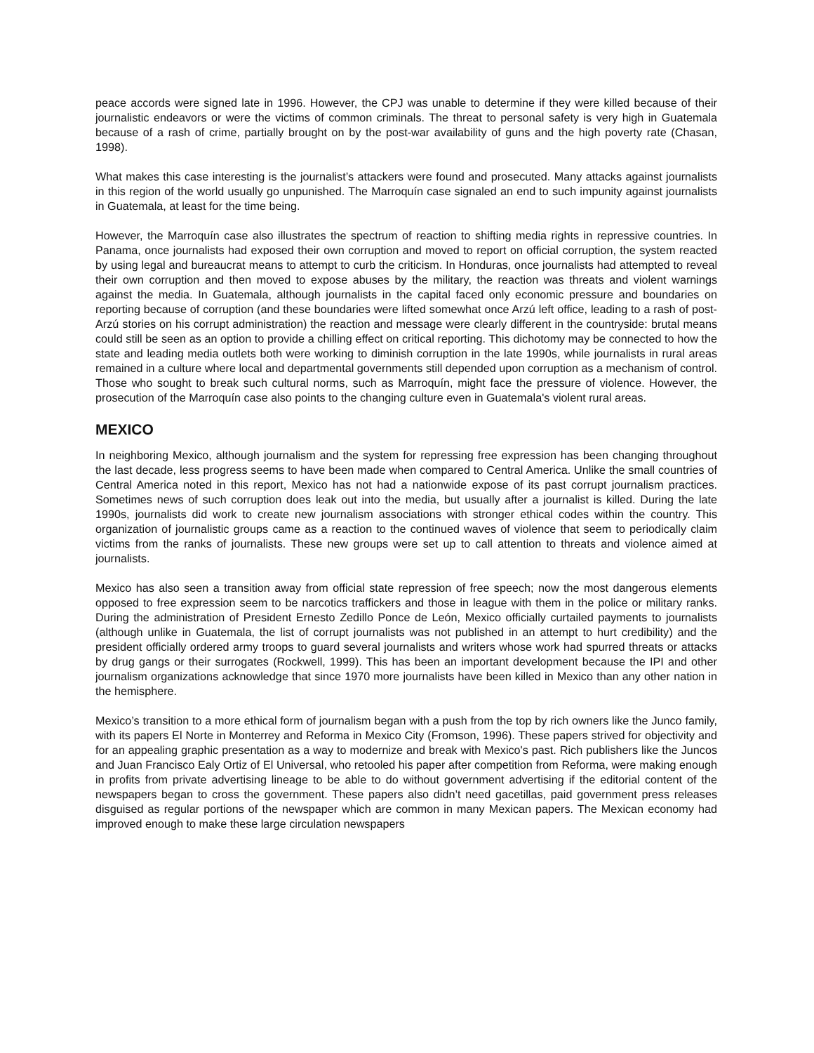peace accords were signed late in 1996. However, the CPJ was unable to determine if they were killed because of their journalistic endeavors or were the victims of common criminals. The threat to personal safety is very high in Guatemala because of a rash of crime, partially brought on by the post-war availability of guns and the high poverty rate (Chasan, 1998).
What makes this case interesting is the journalist’s attackers were found and prosecuted. Many attacks against journalists in this region of the world usually go unpunished. The Marroquín case signaled an end to such impunity against journalists in Guatemala, at least for the time being.
However, the Marroquín case also illustrates the spectrum of reaction to shifting media rights in repressive countries. In Panama, once journalists had exposed their own corruption and moved to report on official corruption, the system reacted by using legal and bureaucrat means to attempt to curb the criticism. In Honduras, once journalists had attempted to reveal their own corruption and then moved to expose abuses by the military, the reaction was threats and violent warnings against the media. In Guatemala, although journalists in the capital faced only economic pressure and boundaries on reporting because of corruption (and these boundaries were lifted somewhat once Arzú left office, leading to a rash of post-Arzú stories on his corrupt administration) the reaction and message were clearly different in the countryside: brutal means could still be seen as an option to provide a chilling effect on critical reporting. This dichotomy may be connected to how the state and leading media outlets both were working to diminish corruption in the late 1990s, while journalists in rural areas remained in a culture where local and departmental governments still depended upon corruption as a mechanism of control. Those who sought to break such cultural norms, such as Marroquín, might face the pressure of violence. However, the prosecution of the Marroquín case also points to the changing culture even in Guatemala's violent rural areas.
MEXICO
In neighboring Mexico, although journalism and the system for repressing free expression has been changing throughout the last decade, less progress seems to have been made when compared to Central America. Unlike the small countries of Central America noted in this report, Mexico has not had a nationwide expose of its past corrupt journalism practices. Sometimes news of such corruption does leak out into the media, but usually after a journalist is killed. During the late 1990s, journalists did work to create new journalism associations with stronger ethical codes within the country. This organization of journalistic groups came as a reaction to the continued waves of violence that seem to periodically claim victims from the ranks of journalists. These new groups were set up to call attention to threats and violence aimed at journalists.
Mexico has also seen a transition away from official state repression of free speech; now the most dangerous elements opposed to free expression seem to be narcotics traffickers and those in league with them in the police or military ranks. During the administration of President Ernesto Zedillo Ponce de León, Mexico officially curtailed payments to journalists (although unlike in Guatemala, the list of corrupt journalists was not published in an attempt to hurt credibility) and the president officially ordered army troops to guard several journalists and writers whose work had spurred threats or attacks by drug gangs or their surrogates (Rockwell, 1999). This has been an important development because the IPI and other journalism organizations acknowledge that since 1970 more journalists have been killed in Mexico than any other nation in the hemisphere.
Mexico’s transition to a more ethical form of journalism began with a push from the top by rich owners like the Junco family, with its papers El Norte in Monterrey and Reforma in Mexico City (Fromson, 1996). These papers strived for objectivity and for an appealing graphic presentation as a way to modernize and break with Mexico's past. Rich publishers like the Juncos and Juan Francisco Ealy Ortiz of El Universal, who retooled his paper after competition from Reforma, were making enough in profits from private advertising lineage to be able to do without government advertising if the editorial content of the newspapers began to cross the government. These papers also didn’t need gacetillas, paid government press releases disguised as regular portions of the newspaper which are common in many Mexican papers. The Mexican economy had improved enough to make these large circulation newspapers